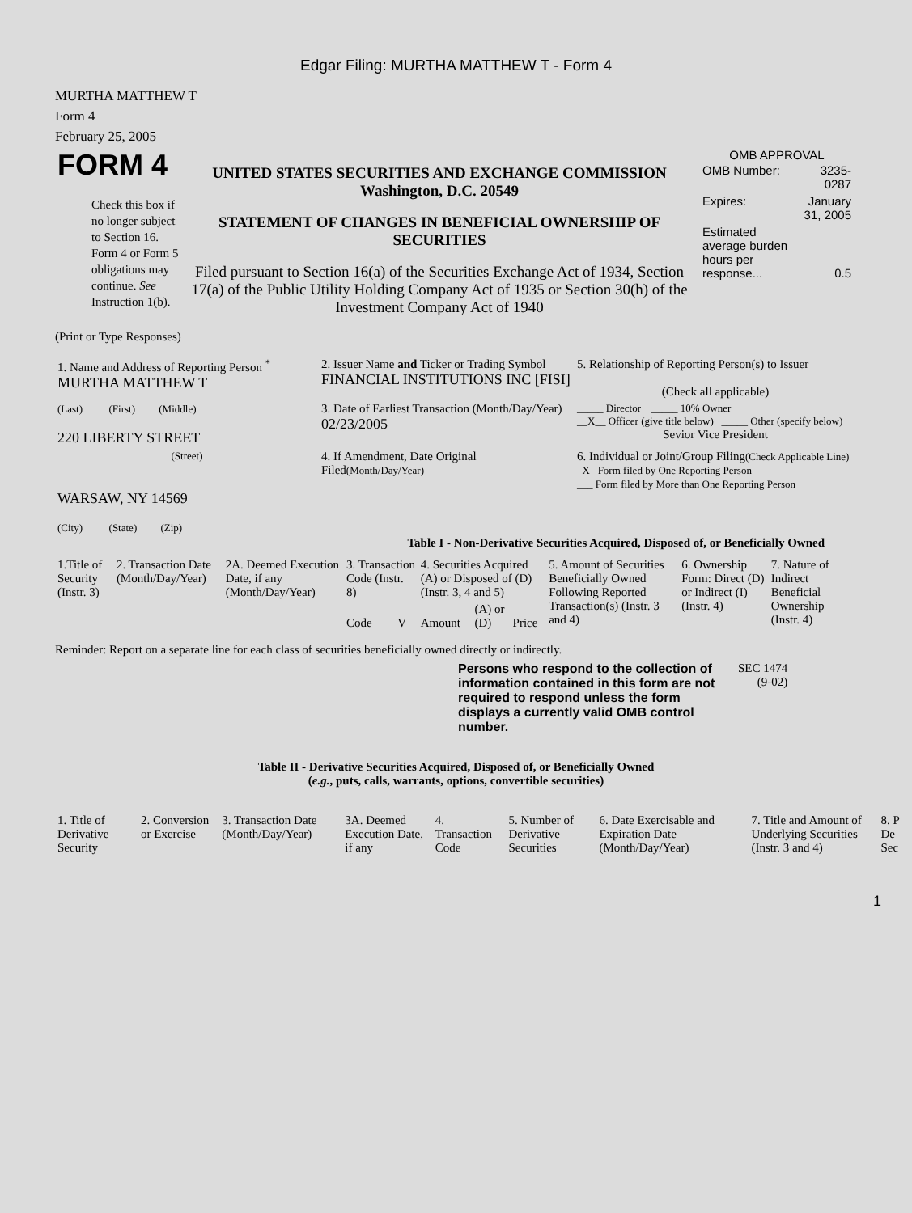Edgar Filing: MURTHA MATTHEW T - Form 4
MURTHA MATTHEW T
Form 4
February 25, 2005
| FORM 4 Check this box if no longer subject to Section 16. Form 4 or Form 5 obligations may continue. See Instruction 1(b). | UNITED STATES SECURITIES AND EXCHANGE COMMISSION Washington, D.C. 20549 STATEMENT OF CHANGES IN BENEFICIAL OWNERSHIP OF SECURITIES Filed pursuant to Section 16(a) of the Securities Exchange Act of 1934, Section 17(a) of the Public Utility Holding Company Act of 1935 or Section 30(h) of the Investment Company Act of 1940 | OMB APPROVAL / OMB Number: / 3235-0287 / / Expires: / January 31, 2005 / / Estimated average burden hours per response... / 0.5 / |
(Print or Type Responses)
| 1. Name and Address of Reporting Person <sup>*</sup> MURTHA MATTHEW T | 2. Issuer Name and Ticker or Trading Symbol FINANCIAL INSTITUTIONS INC [FISI] | 5. Relationship of Reporting Person(s) to Issuer (Check all applicable) |
| (Last) (First) (Middle) 220 LIBERTY STREET | 3. Date of Earliest Transaction (Month/Day/Year) 02/23/2005 | _____ Director _____ 10% Owner __X__ Officer (give title below) _____ Other (specify below) Sevior Vice President |
| (Street) WARSAW, NY 14569 (City) (State) (Zip) | 4. If Amendment, Date Original Filed (Month/Day/Year) | 6. Individual or Joint/Group Filing (Check Applicable Line) _X_ Form filed by One Reporting Person ___ Form filed by More than One Reporting Person |
Table I - Non-Derivative Securities Acquired, Disposed of, or Beneficially Owned
| 1.Title of Security (Instr. 3) | 2. Transaction Date (Month/Day/Year) | 2A. Deemed Execution Date, if any (Month/Day/Year) | 3. Transaction Code (Instr. 8) | | 4. Securities Acquired (A) or Disposed of (D) (Instr. 3, 4 and 5) | | | 5. Amount of Securities Beneficially Owned Following Reported Transaction(s) (Instr. 3 and 4) | 6. Ownership Form: Direct (D) or Indirect (I) (Instr. 4) | 7. Nature of Indirect Beneficial Ownership (Instr. 4) |
| --- | --- | --- | --- | --- | --- | --- | --- | --- | --- | --- |
| | | | Code | V | Amount | (A) or (D) | Price | | | |
Reminder: Report on a separate line for each class of securities beneficially owned directly or indirectly.
| Persons who respond to the collection of information contained in this form are not required to respond unless the form displays a currently valid OMB control number. | SEC 1474 (9-02) |
Table II - Derivative Securities Acquired, Disposed of, or Beneficially Owned
(e.g., puts, calls, warrants, options, convertible securities)
| 1. Title of Derivative Security | 2. Conversion or Exercise | 3. Transaction Date (Month/Day/Year) | 3A. Deemed Execution Date, if any | 4. Transaction Code | 5. Number of Derivative Securities | 6. Date Exercisable and Expiration Date (Month/Day/Year) | 7. Title and Amount of Underlying Securities (Instr. 3 and 4) | 8. P De Sec |
| --- | --- | --- | --- | --- | --- | --- | --- | --- |
1